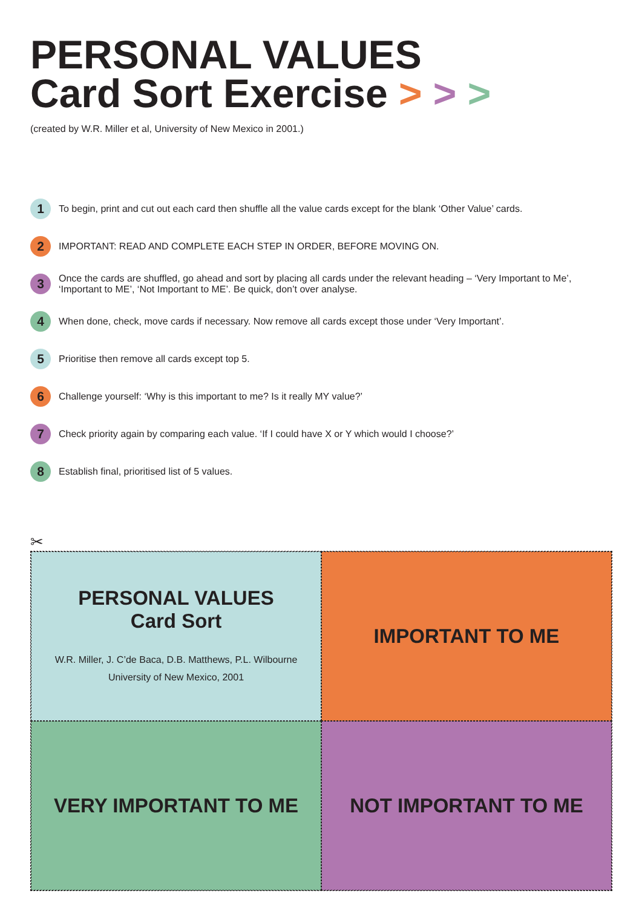PERSONAL VALUES
Card Sort Exercise > > >
(created by W.R. Miller et al, University of New Mexico in 2001.)
1 To begin, print and cut out each card then shuffle all the value cards except for the blank ‘Other Value’ cards.
2 IMPORTANT: READ AND COMPLETE EACH STEP IN ORDER, BEFORE MOVING ON.
3 Once the cards are shuffled, go ahead and sort by placing all cards under the relevant heading – ‘Very Important to Me’, ‘Important to ME’, ‘Not Important to ME’. Be quick, don’t over analyse.
4 When done, check, move cards if necessary. Now remove all cards except those under ‘Very Important’.
5 Prioritise then remove all cards except top 5.
6 Challenge yourself: ‘Why is this important to me? Is it really MY value?’
7 Check priority again by comparing each value. ‘If I could have X or Y which would I choose?’
8 Establish final, prioritised list of 5 values.
✂
PERSONAL VALUES
Card Sort
W.R. Miller, J. C’de Baca, D.B. Matthews, P.L. Wilbourne
University of New Mexico, 2001
IMPORTANT TO ME
VERY IMPORTANT TO ME
NOT IMPORTANT TO ME